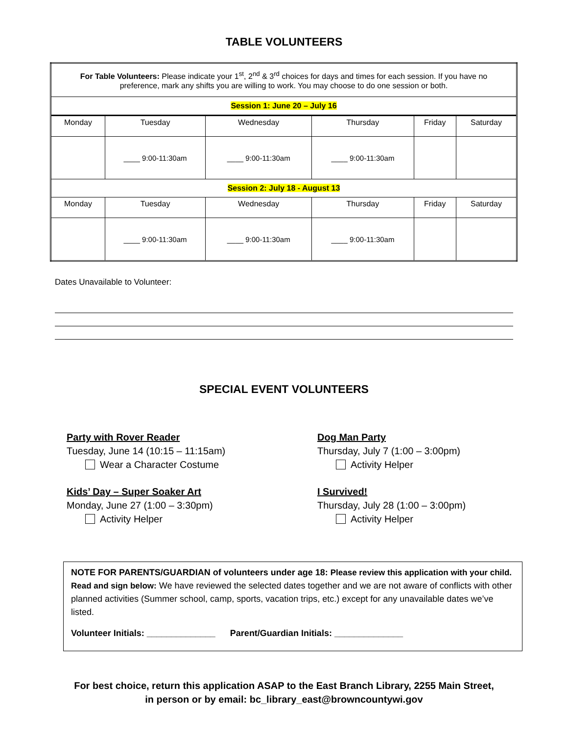TABLE VOLUNTEERS
| For Table Volunteers: Please indicate your 1<sup>st</sup>, 2<sup>nd</sup> & 3<sup>rd</sup> choices for days and times for each session. If you have no preference, mark any shifts you are willing to work. You may choose to do one session or both. | | | | | |
| Session 1: June 20 – July 16 | | | | | |
| Monday | Tuesday | Wednesday | Thursday | Friday | Saturday |
| | ____ 9:00-11:30am | ____ 9:00-11:30am | ____ 9:00-11:30am | | |
| Session 2: July 18 - August 13 | | | | | |
| Monday | Tuesday | Wednesday | Thursday | Friday | Saturday |
| | ____ 9:00-11:30am | ____ 9:00-11:30am | ____ 9:00-11:30am | | |
Dates Unavailable to Volunteer:
SPECIAL EVENT VOLUNTEERS
Party with Rover Reader
Tuesday, June 14 (10:15 – 11:15am)
Wear a Character Costume
Kids’ Day – Super Soaker Art
Monday, June 27 (1:00 – 3:30pm)
Activity Helper
Dog Man Party
Thursday, July 7 (1:00 – 3:00pm)
Activity Helper
I Survived!
Thursday, July 28 (1:00 – 3:00pm)
Activity Helper
NOTE FOR PARENTS/GUARDIAN of volunteers under age 18: Please review this application with your child. Read and sign below: We have reviewed the selected dates together and we are not aware of conflicts with other planned activities (Summer school, camp, sports, vacation trips, etc.) except for any unavailable dates we’ve listed.
Volunteer Initials: ______________ Parent/Guardian Initials: ______________
For best choice, return this application ASAP to the East Branch Library, 2255 Main Street,
in person or by email: bc_library_east@browncountywi.gov